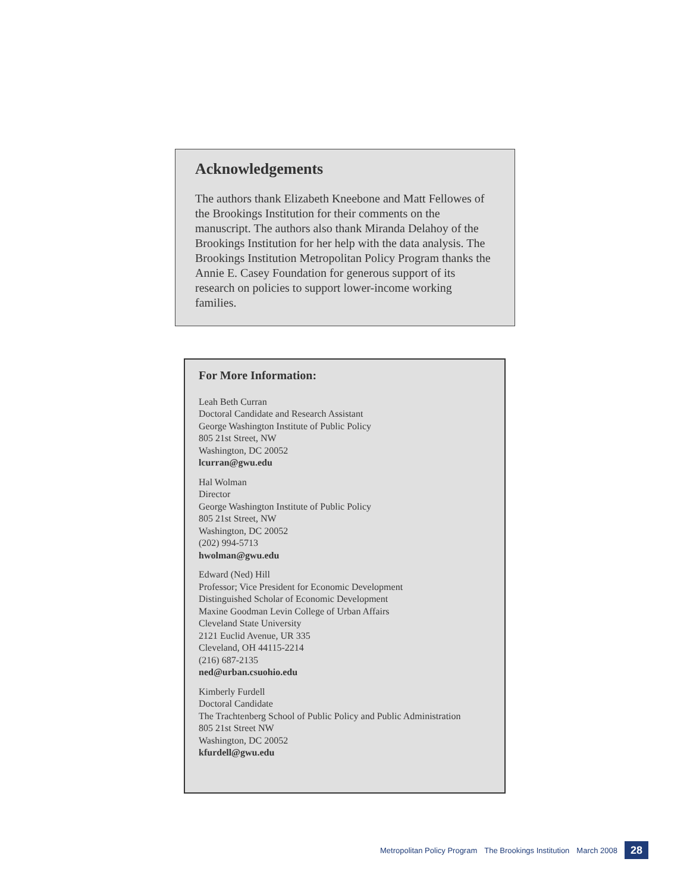Acknowledgements
The authors thank Elizabeth Kneebone and Matt Fellowes of the Brookings Institution for their comments on the manuscript. The authors also thank Miranda Delahoy of the Brookings Institution for her help with the data analysis. The Brookings Institution Metropolitan Policy Program thanks the Annie E. Casey Foundation for generous support of its research on policies to support lower-income working families.
For More Information:
Leah Beth Curran
Doctoral Candidate and Research Assistant
George Washington Institute of Public Policy
805 21st Street, NW
Washington, DC 20052
lcurran@gwu.edu
Hal Wolman
Director
George Washington Institute of Public Policy
805 21st Street, NW
Washington, DC 20052
(202) 994-5713
hwolman@gwu.edu
Edward (Ned) Hill
Professor; Vice President for Economic Development
Distinguished Scholar of Economic Development
Maxine Goodman Levin College of Urban Affairs
Cleveland State University
2121 Euclid Avenue, UR 335
Cleveland, OH 44115-2214
(216) 687-2135
ned@urban.csuohio.edu
Kimberly Furdell
Doctoral Candidate
The Trachtenberg School of Public Policy and Public Administration
805 21st Street NW
Washington, DC 20052
kfurdell@gwu.edu
Metropolitan Policy Program The Brookings Institution March 2008
28